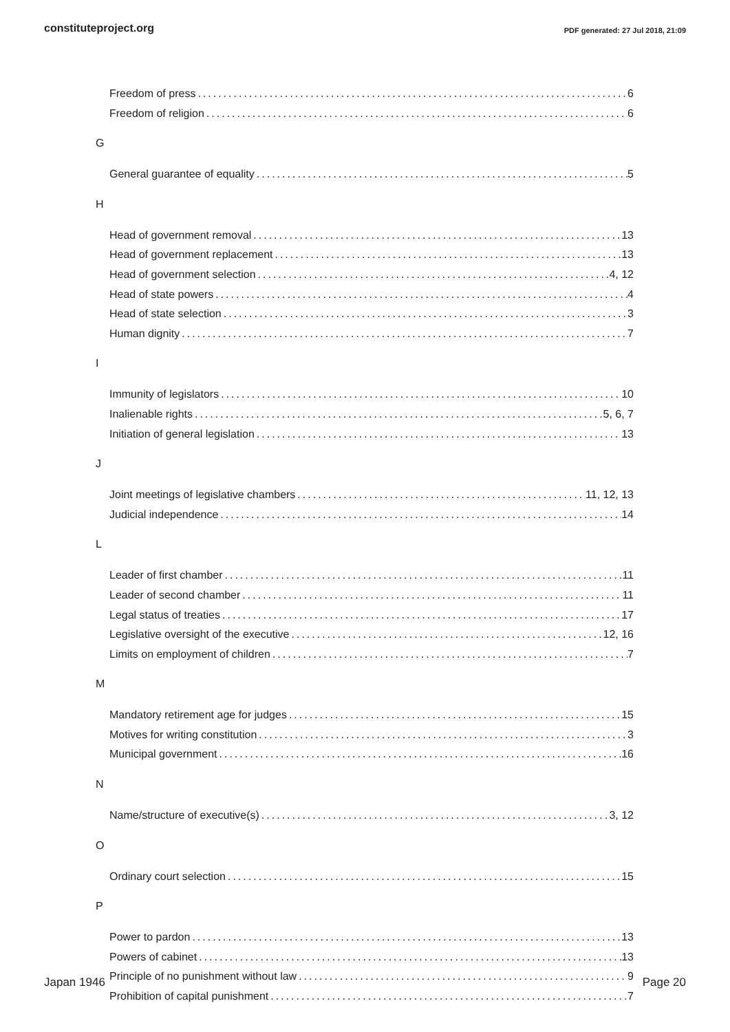constituteproject.org PDF generated: 27 Jul 2018, 21:09
Freedom of press 6
Freedom of religion 6
G
General guarantee of equality 5
H
Head of government removal 13
Head of government replacement 13
Head of government selection 4, 12
Head of state powers 4
Head of state selection 3
Human dignity 7
I
Immunity of legislators 10
Inalienable rights 5, 6, 7
Initiation of general legislation 13
J
Joint meetings of legislative chambers 11, 12, 13
Judicial independence 14
L
Leader of first chamber 11
Leader of second chamber 11
Legal status of treaties 17
Legislative oversight of the executive 12, 16
Limits on employment of children 7
M
Mandatory retirement age for judges 15
Motives for writing constitution 3
Municipal government 16
N
Name/structure of executive(s) 3, 12
O
Ordinary court selection 15
P
Power to pardon 13
Powers of cabinet 13
Principle of no punishment without law 9
Prohibition of capital punishment 7
Japan 1946 Page 20